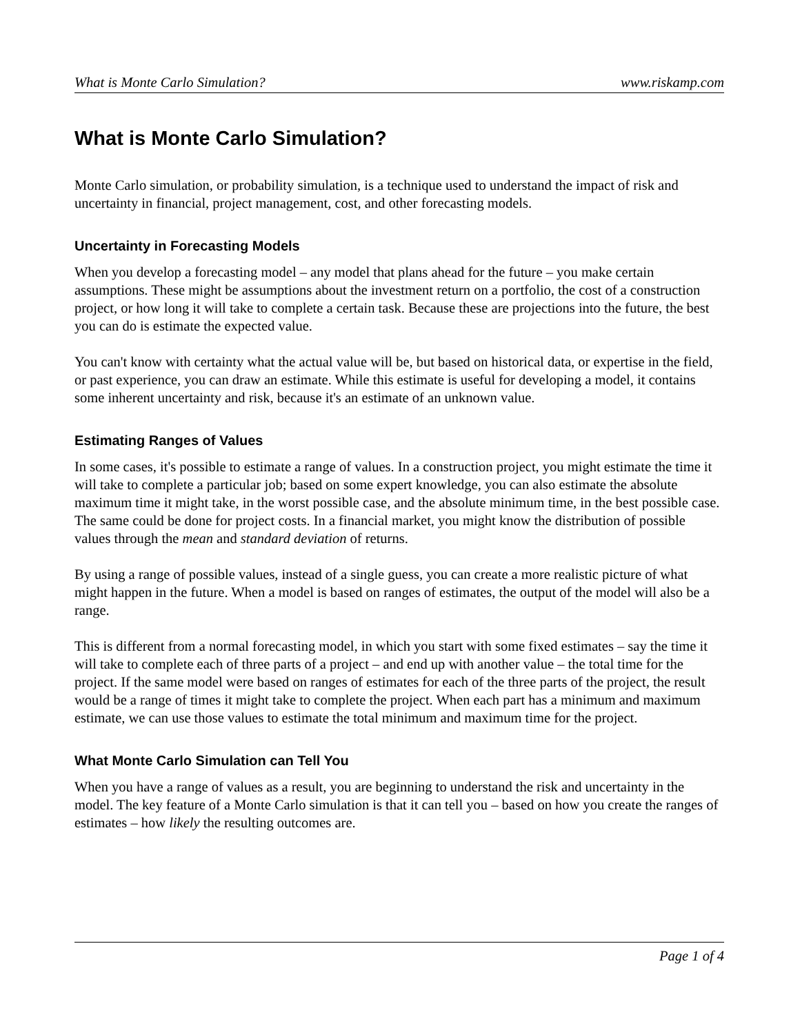What is Monte Carlo Simulation? www.riskamp.com
What is Monte Carlo Simulation?
Monte Carlo simulation, or probability simulation, is a technique used to understand the impact of risk and uncertainty in financial, project management, cost, and other forecasting models.
Uncertainty in Forecasting Models
When you develop a forecasting model – any model that plans ahead for the future – you make certain assumptions. These might be assumptions about the investment return on a portfolio, the cost of a construction project, or how long it will take to complete a certain task. Because these are projections into the future, the best you can do is estimate the expected value.
You can't know with certainty what the actual value will be, but based on historical data, or expertise in the field, or past experience, you can draw an estimate. While this estimate is useful for developing a model, it contains some inherent uncertainty and risk, because it's an estimate of an unknown value.
Estimating Ranges of Values
In some cases, it's possible to estimate a range of values. In a construction project, you might estimate the time it will take to complete a particular job; based on some expert knowledge, you can also estimate the absolute maximum time it might take, in the worst possible case, and the absolute minimum time, in the best possible case. The same could be done for project costs. In a financial market, you might know the distribution of possible values through the mean and standard deviation of returns.
By using a range of possible values, instead of a single guess, you can create a more realistic picture of what might happen in the future. When a model is based on ranges of estimates, the output of the model will also be a range.
This is different from a normal forecasting model, in which you start with some fixed estimates – say the time it will take to complete each of three parts of a project – and end up with another value – the total time for the project. If the same model were based on ranges of estimates for each of the three parts of the project, the result would be a range of times it might take to complete the project. When each part has a minimum and maximum estimate, we can use those values to estimate the total minimum and maximum time for the project.
What Monte Carlo Simulation can Tell You
When you have a range of values as a result, you are beginning to understand the risk and uncertainty in the model. The key feature of a Monte Carlo simulation is that it can tell you – based on how you create the ranges of estimates – how likely the resulting outcomes are.
Page 1 of 4